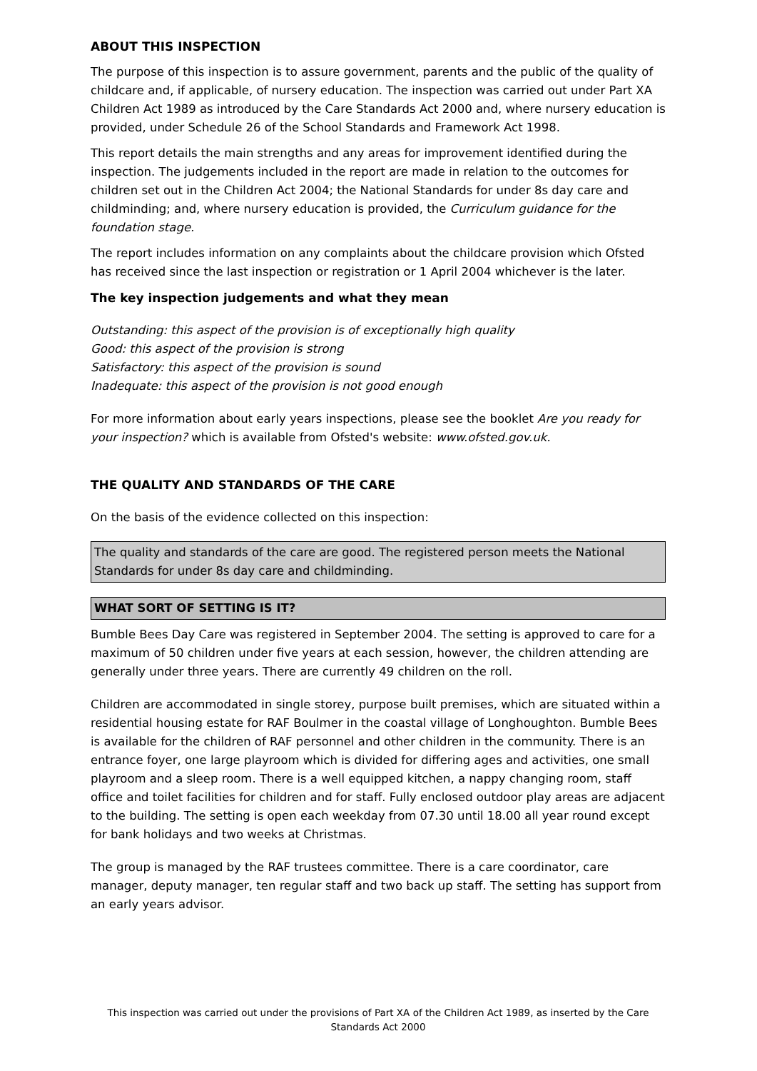ABOUT THIS INSPECTION
The purpose of this inspection is to assure government, parents and the public of the quality of childcare and, if applicable, of nursery education. The inspection was carried out under Part XA Children Act 1989 as introduced by the Care Standards Act 2000 and, where nursery education is provided, under Schedule 26 of the School Standards and Framework Act 1998.
This report details the main strengths and any areas for improvement identified during the inspection. The judgements included in the report are made in relation to the outcomes for children set out in the Children Act 2004; the National Standards for under 8s day care and childminding; and, where nursery education is provided, the Curriculum guidance for the foundation stage.
The report includes information on any complaints about the childcare provision which Ofsted has received since the last inspection or registration or 1 April 2004 whichever is the later.
The key inspection judgements and what they mean
Outstanding: this aspect of the provision is of exceptionally high quality
Good: this aspect of the provision is strong
Satisfactory: this aspect of the provision is sound
Inadequate: this aspect of the provision is not good enough
For more information about early years inspections, please see the booklet Are you ready for your inspection? which is available from Ofsted's website: www.ofsted.gov.uk.
THE QUALITY AND STANDARDS OF THE CARE
On the basis of the evidence collected on this inspection:
The quality and standards of the care are good. The registered person meets the National Standards for under 8s day care and childminding.
WHAT SORT OF SETTING IS IT?
Bumble Bees Day Care was registered in September 2004. The setting is approved to care for a maximum of 50 children under five years at each session, however, the children attending are generally under three years. There are currently 49 children on the roll.
Children are accommodated in single storey, purpose built premises, which are situated within a residential housing estate for RAF Boulmer in the coastal village of Longhoughton. Bumble Bees is available for the children of RAF personnel and other children in the community. There is an entrance foyer, one large playroom which is divided for differing ages and activities, one small playroom and a sleep room. There is a well equipped kitchen, a nappy changing room, staff office and toilet facilities for children and for staff. Fully enclosed outdoor play areas are adjacent to the building. The setting is open each weekday from 07.30 until 18.00 all year round except for bank holidays and two weeks at Christmas.
The group is managed by the RAF trustees committee. There is a care coordinator, care manager, deputy manager, ten regular staff and two back up staff. The setting has support from an early years advisor.
This inspection was carried out under the provisions of Part XA of the Children Act 1989, as inserted by the Care Standards Act 2000